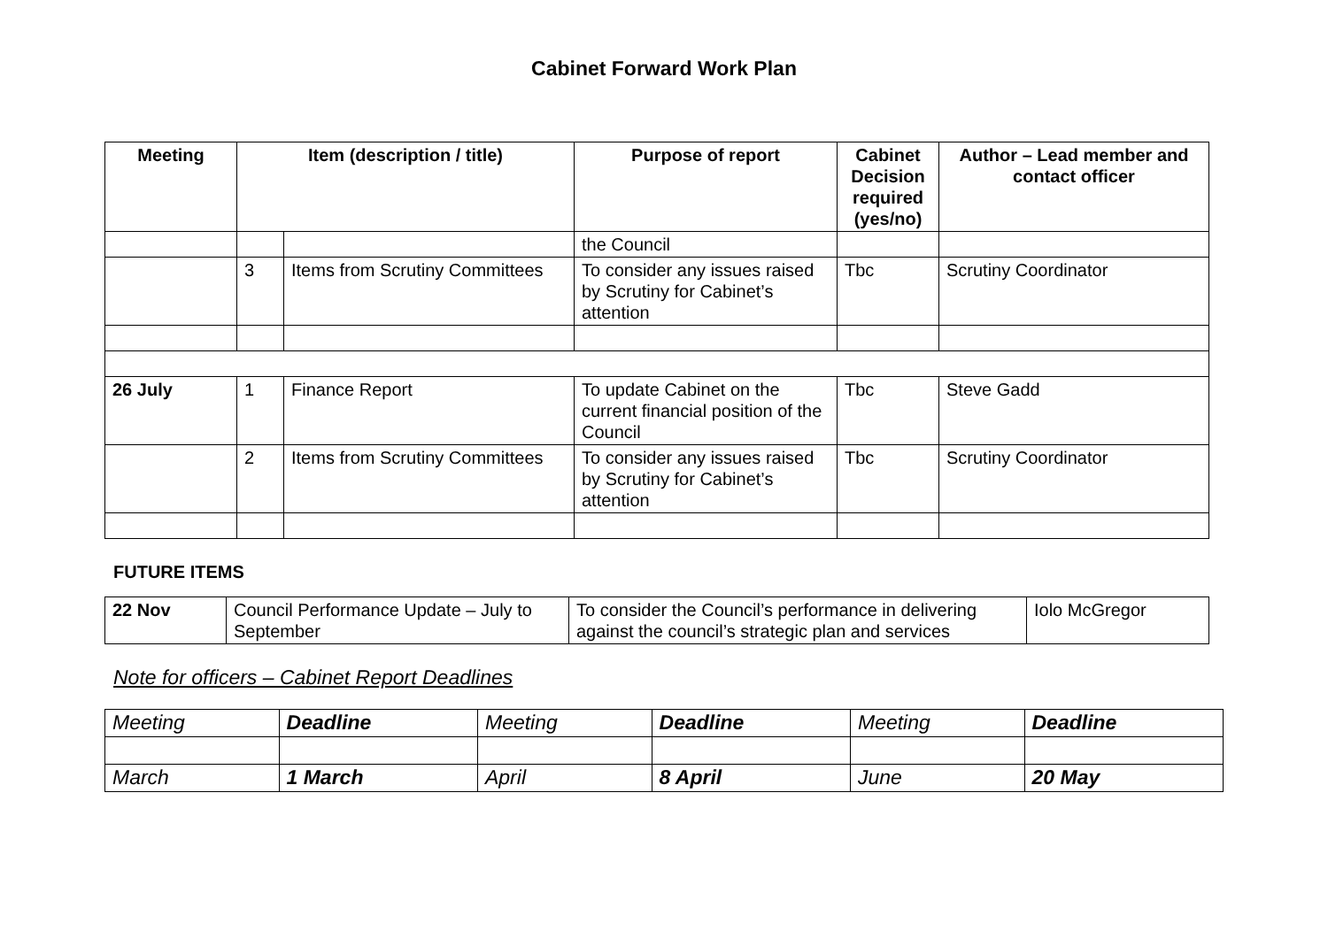Cabinet Forward Work Plan
| Meeting | Item (description / title) | | Purpose of report | Cabinet Decision required (yes/no) | Author – Lead member and contact officer |
| --- | --- | --- | --- | --- | --- |
| | | | the Council | | |
| | 3 | Items from Scrutiny Committees | To consider any issues raised by Scrutiny for Cabinet’s attention | Tbc | Scrutiny Coordinator |
| 26 July | 1 | Finance Report | To update Cabinet on the current financial position of the Council | Tbc | Steve Gadd |
| | 2 | Items from Scrutiny Committees | To consider any issues raised by Scrutiny for Cabinet’s attention | Tbc | Scrutiny Coordinator |
FUTURE ITEMS
| 22 Nov | Council Performance Update – July to September | To consider the Council’s performance in delivering against the council’s strategic plan and services | Iolo McGregor |
Note for officers – Cabinet Report Deadlines
| Meeting | Deadline | Meeting | Deadline | Meeting | Deadline |
| March | 1 March | April | 8 April | June | 20 May |